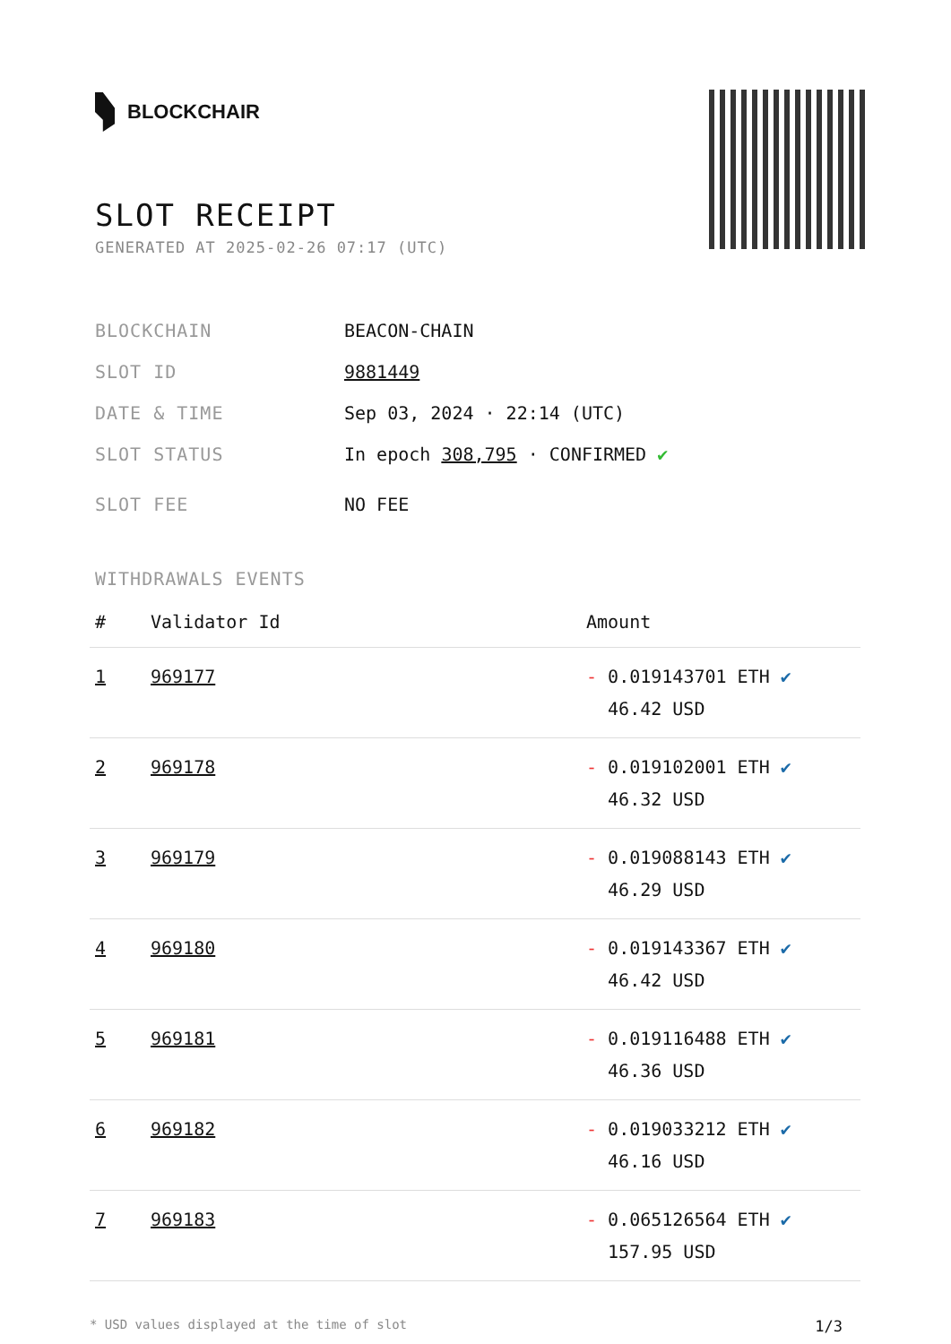BLOCKCHAIR
SLOT RECEIPT
GENERATED AT 2025-02-26 07:17 (UTC)
BLOCKCHAIN BEACON-CHAIN
SLOT ID 9881449
DATE & TIME Sep 03, 2024 · 22:14 (UTC)
SLOT STATUS In epoch 308,795 · CONFIRMED ✔
SLOT FEE NO FEE
WITHDRAWALS EVENTS
| # | Validator Id | Amount |
| --- | --- | --- |
| 1 | 969177 | - 0.019143701 ETH ✔ 46.42 USD |
| 2 | 969178 | - 0.019102001 ETH ✔ 46.32 USD |
| 3 | 969179 | - 0.019088143 ETH ✔ 46.29 USD |
| 4 | 969180 | - 0.019143367 ETH ✔ 46.42 USD |
| 5 | 969181 | - 0.019116488 ETH ✔ 46.36 USD |
| 6 | 969182 | - 0.019033212 ETH ✔ 46.16 USD |
| 7 | 969183 | - 0.065126564 ETH ✔ 157.95 USD |
* USD values displayed at the time of slot 1/3